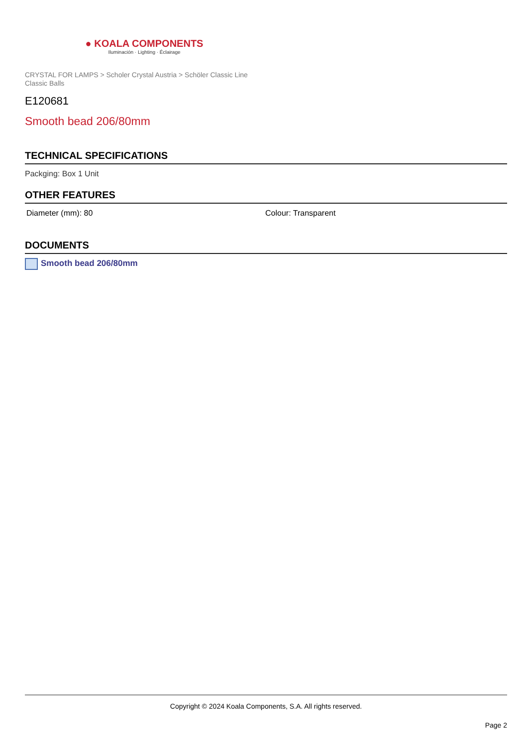● KOALA COMPONENTS
Iluminación · Lighting · Éclairage
CRYSTAL FOR LAMPS > Scholer Crystal Austria > Schöler Classic Line
Classic Balls
E120681
Smooth bead 206/80mm
TECHNICAL SPECIFICATIONS
Packging: Box 1 Unit
OTHER FEATURES
Diameter (mm): 80 Colour: Transparent
DOCUMENTS
Smooth bead 206/80mm
Copyright © 2024 Koala Components, S.A. All rights reserved.
Page 2